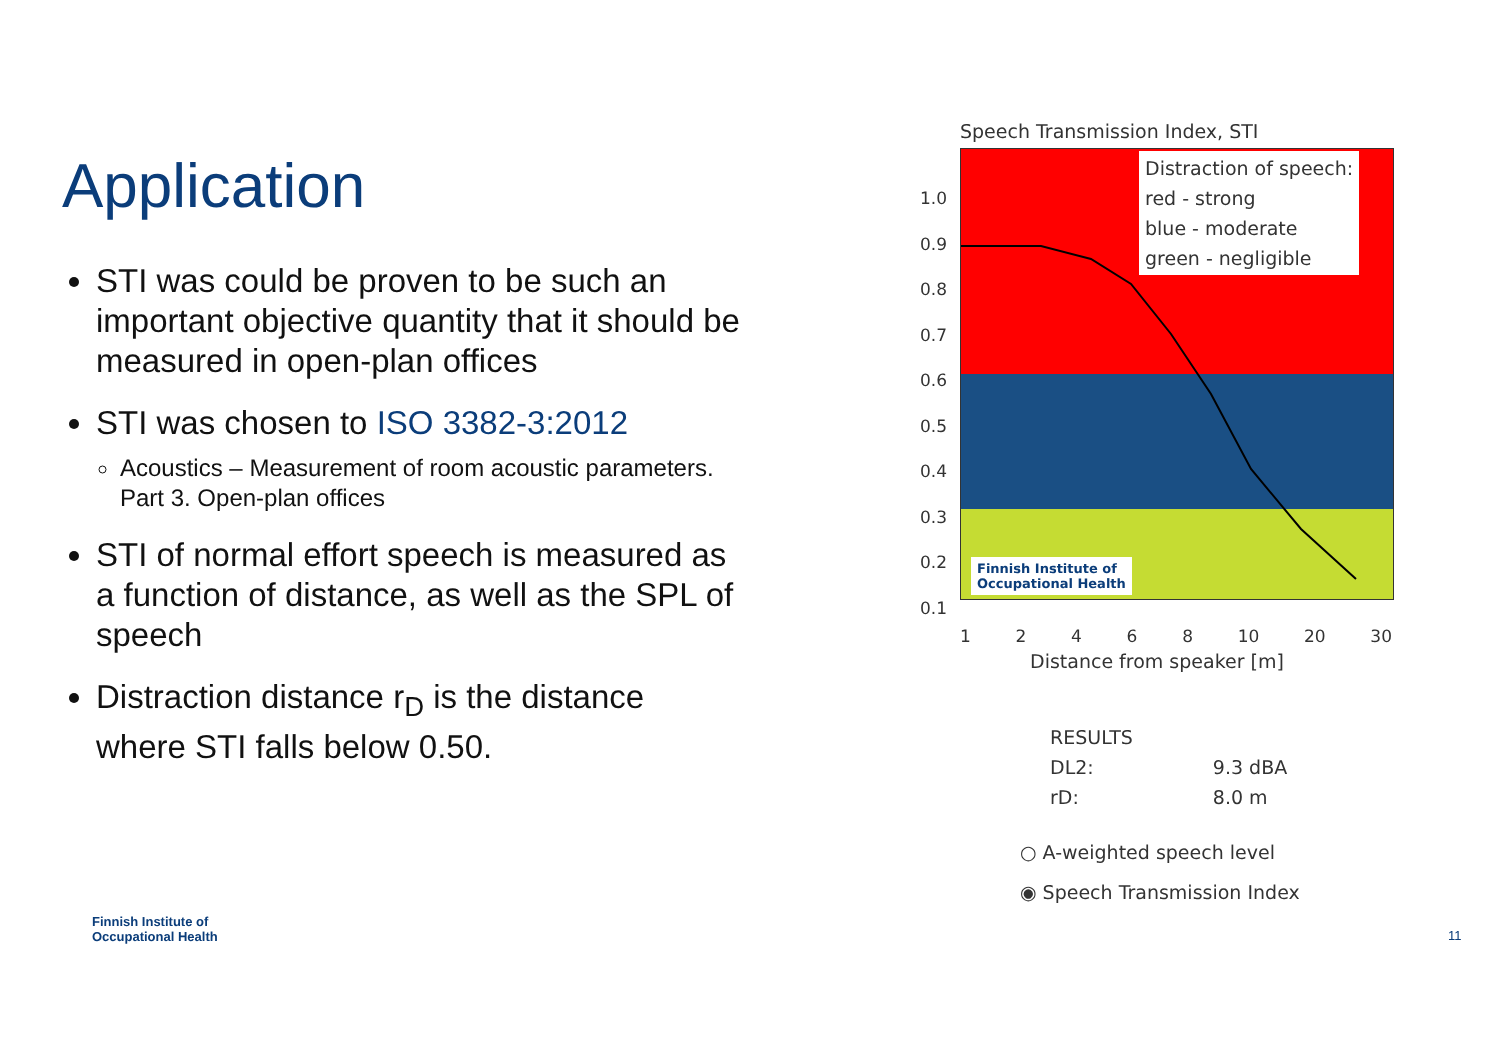Application
STI was could be proven to be such an important objective quantity that it should be measured in open-plan offices
STI was chosen to ISO 3382-3:2012
Acoustics – Measurement of room acoustic parameters. Part 3. Open-plan offices
STI of normal effort speech is measured as a function of distance, as well as the SPL of speech
Distraction distance r<sub>D</sub> is the distance where STI falls below 0.50.
Speech Transmission Index, STI
1.0
0.9
0.8
0.7
0.6
0.5
0.4
0.3
0.2
0.1
Distraction of speech:
red - strong
blue - moderate
green - negligible
Finnish Institute of
Occupational Health
12468 10 20 30
Distance from speaker [m]
| RESULTS | |
| DL2: | 9.3 dBA |
| rD: | 8.0 m |
○ A-weighted speech level
◉ Speech Transmission Index
Finnish Institute of
Occupational Health
11